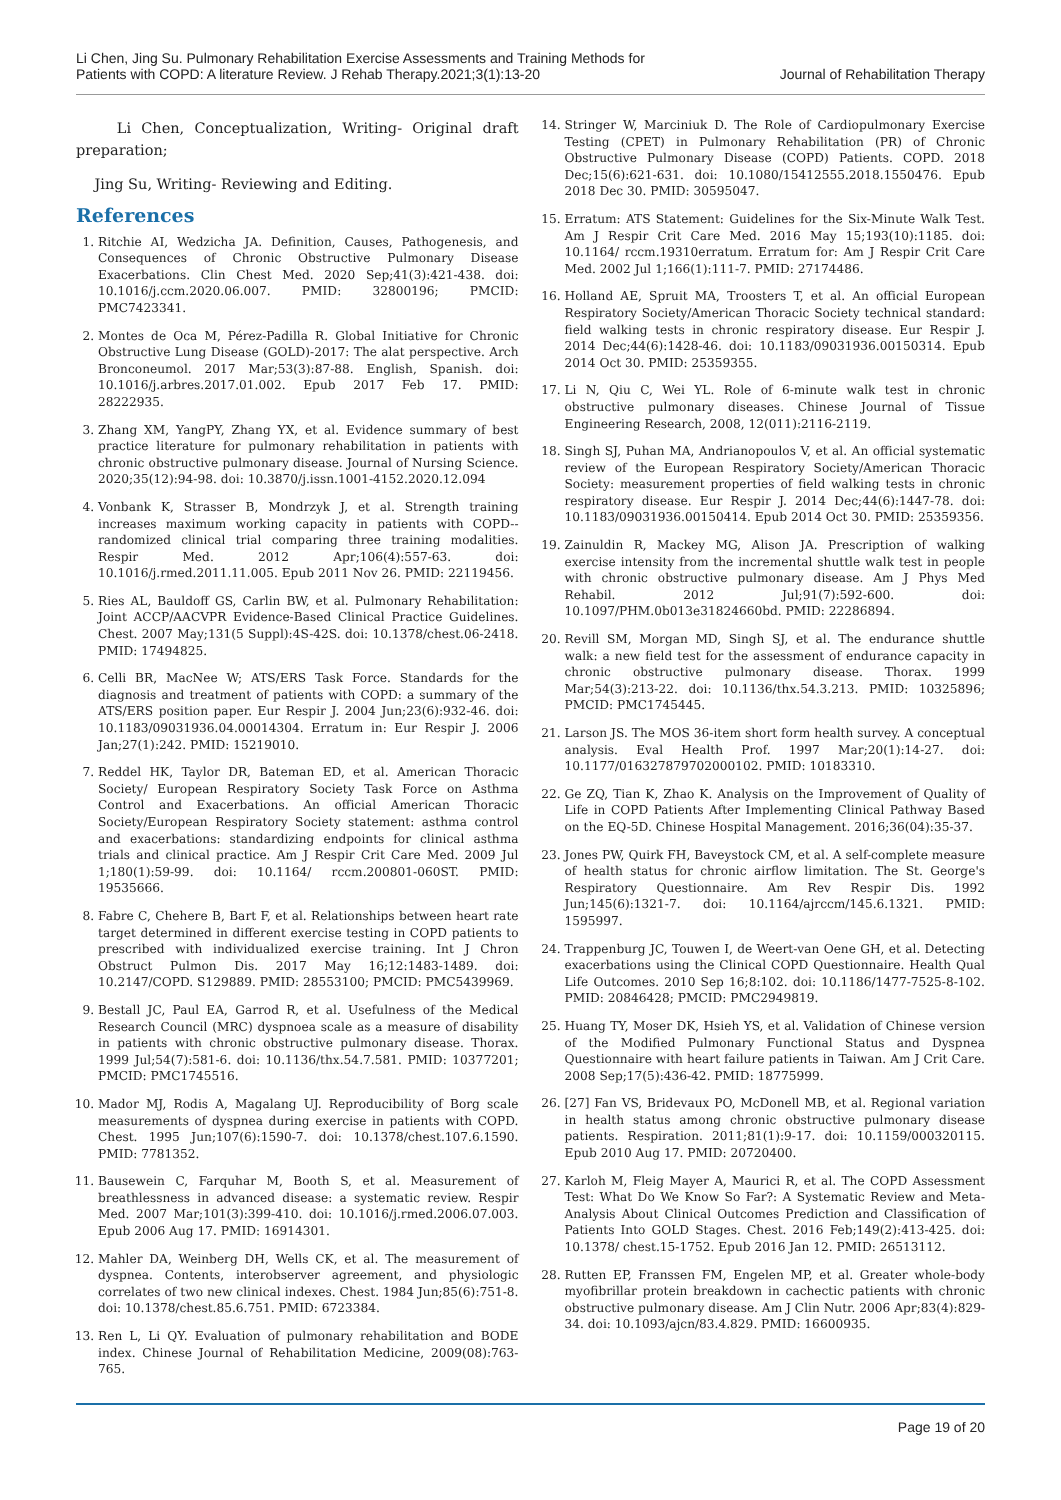Li Chen, Jing Su. Pulmonary Rehabilitation Exercise Assessments and Training Methods for
Patients with COPD: A literature Review. J Rehab Therapy.2021;3(1):13-20
Journal of Rehabilitation Therapy
Li Chen, Conceptualization, Writing- Original draft preparation;
Jing Su, Writing- Reviewing and Editing.
References
1. Ritchie AI, Wedzicha JA. Definition, Causes, Pathogenesis, and Consequences of Chronic Obstructive Pulmonary Disease Exacerbations. Clin Chest Med. 2020 Sep;41(3):421-438. doi: 10.1016/j.ccm.2020.06.007. PMID: 32800196; PMCID: PMC7423341.
2. Montes de Oca M, Pérez-Padilla R. Global Initiative for Chronic Obstructive Lung Disease (GOLD)-2017: The alat perspective. Arch Bronconeumol. 2017 Mar;53(3):87-88. English, Spanish. doi: 10.1016/j.arbres.2017.01.002. Epub 2017 Feb 17. PMID: 28222935.
3. Zhang XM, YangPY, Zhang YX, et al. Evidence summary of best practice literature for pulmonary rehabilitation in patients with chronic obstructive pulmonary disease. Journal of Nursing Science. 2020;35(12):94-98. doi: 10.3870/j.issn.1001-4152.2020.12.094
4. Vonbank K, Strasser B, Mondrzyk J, et al. Strength training increases maximum working capacity in patients with COPD--randomized clinical trial comparing three training modalities. Respir Med. 2012 Apr;106(4):557-63. doi: 10.1016/j.rmed.2011.11.005. Epub 2011 Nov 26. PMID: 22119456.
5. Ries AL, Bauldoff GS, Carlin BW, et al. Pulmonary Rehabilitation: Joint ACCP/AACVPR Evidence-Based Clinical Practice Guidelines. Chest. 2007 May;131(5 Suppl):4S-42S. doi: 10.1378/chest.06-2418. PMID: 17494825.
6. Celli BR, MacNee W; ATS/ERS Task Force. Standards for the diagnosis and treatment of patients with COPD: a summary of the ATS/ERS position paper. Eur Respir J. 2004 Jun;23(6):932-46. doi: 10.1183/09031936.04.00014304. Erratum in: Eur Respir J. 2006 Jan;27(1):242. PMID: 15219010.
7. Reddel HK, Taylor DR, Bateman ED, et al. American Thoracic Society/ European Respiratory Society Task Force on Asthma Control and Exacerbations. An official American Thoracic Society/European Respiratory Society statement: asthma control and exacerbations: standardizing endpoints for clinical asthma trials and clinical practice. Am J Respir Crit Care Med. 2009 Jul 1;180(1):59-99. doi: 10.1164/ rccm.200801-060ST. PMID: 19535666.
8. Fabre C, Chehere B, Bart F, et al. Relationships between heart rate target determined in different exercise testing in COPD patients to prescribed with individualized exercise training. Int J Chron Obstruct Pulmon Dis. 2017 May 16;12:1483-1489. doi: 10.2147/COPD. S129889. PMID: 28553100; PMCID: PMC5439969.
9. Bestall JC, Paul EA, Garrod R, et al. Usefulness of the Medical Research Council (MRC) dyspnoea scale as a measure of disability in patients with chronic obstructive pulmonary disease. Thorax. 1999 Jul;54(7):581-6. doi: 10.1136/thx.54.7.581. PMID: 10377201; PMCID: PMC1745516.
10. Mador MJ, Rodis A, Magalang UJ. Reproducibility of Borg scale measurements of dyspnea during exercise in patients with COPD. Chest. 1995 Jun;107(6):1590-7. doi: 10.1378/chest.107.6.1590. PMID: 7781352.
11. Bausewein C, Farquhar M, Booth S, et al. Measurement of breathlessness in advanced disease: a systematic review. Respir Med. 2007 Mar;101(3):399-410. doi: 10.1016/j.rmed.2006.07.003. Epub 2006 Aug 17. PMID: 16914301.
12. Mahler DA, Weinberg DH, Wells CK, et al. The measurement of dyspnea. Contents, interobserver agreement, and physiologic correlates of two new clinical indexes. Chest. 1984 Jun;85(6):751-8. doi: 10.1378/chest.85.6.751. PMID: 6723384.
13. Ren L, Li QY. Evaluation of pulmonary rehabilitation and BODE index. Chinese Journal of Rehabilitation Medicine, 2009(08):763-765.
14. Stringer W, Marciniuk D. The Role of Cardiopulmonary Exercise Testing (CPET) in Pulmonary Rehabilitation (PR) of Chronic Obstructive Pulmonary Disease (COPD) Patients. COPD. 2018 Dec;15(6):621-631. doi: 10.1080/15412555.2018.1550476. Epub 2018 Dec 30. PMID: 30595047.
15. Erratum: ATS Statement: Guidelines for the Six-Minute Walk Test. Am J Respir Crit Care Med. 2016 May 15;193(10):1185. doi: 10.1164/ rccm.19310erratum. Erratum for: Am J Respir Crit Care Med. 2002 Jul 1;166(1):111-7. PMID: 27174486.
16. Holland AE, Spruit MA, Troosters T, et al. An official European Respiratory Society/American Thoracic Society technical standard: field walking tests in chronic respiratory disease. Eur Respir J. 2014 Dec;44(6):1428-46. doi: 10.1183/09031936.00150314. Epub 2014 Oct 30. PMID: 25359355.
17. Li N, Qiu C, Wei YL. Role of 6-minute walk test in chronic obstructive pulmonary diseases. Chinese Journal of Tissue Engineering Research, 2008, 12(011):2116-2119.
18. Singh SJ, Puhan MA, Andrianopoulos V, et al. An official systematic review of the European Respiratory Society/American Thoracic Society: measurement properties of field walking tests in chronic respiratory disease. Eur Respir J. 2014 Dec;44(6):1447-78. doi: 10.1183/09031936.00150414. Epub 2014 Oct 30. PMID: 25359356.
19. Zainuldin R, Mackey MG, Alison JA. Prescription of walking exercise intensity from the incremental shuttle walk test in people with chronic obstructive pulmonary disease. Am J Phys Med Rehabil. 2012 Jul;91(7):592-600. doi: 10.1097/PHM.0b013e31824660bd. PMID: 22286894.
20. Revill SM, Morgan MD, Singh SJ, et al. The endurance shuttle walk: a new field test for the assessment of endurance capacity in chronic obstructive pulmonary disease. Thorax. 1999 Mar;54(3):213-22. doi: 10.1136/thx.54.3.213. PMID: 10325896; PMCID: PMC1745445.
21. Larson JS. The MOS 36-item short form health survey. A conceptual analysis. Eval Health Prof. 1997 Mar;20(1):14-27. doi: 10.1177/016327879702000102. PMID: 10183310.
22. Ge ZQ, Tian K, Zhao K. Analysis on the Improvement of Quality of Life in COPD Patients After Implementing Clinical Pathway Based on the EQ-5D. Chinese Hospital Management. 2016;36(04):35-37.
23. Jones PW, Quirk FH, Baveystock CM, et al. A self-complete measure of health status for chronic airflow limitation. The St. George's Respiratory Questionnaire. Am Rev Respir Dis. 1992 Jun;145(6):1321-7. doi: 10.1164/ajrccm/145.6.1321. PMID: 1595997.
24. Trappenburg JC, Touwen I, de Weert-van Oene GH, et al. Detecting exacerbations using the Clinical COPD Questionnaire. Health Qual Life Outcomes. 2010 Sep 16;8:102. doi: 10.1186/1477-7525-8-102. PMID: 20846428; PMCID: PMC2949819.
25. Huang TY, Moser DK, Hsieh YS, et al. Validation of Chinese version of the Modified Pulmonary Functional Status and Dyspnea Questionnaire with heart failure patients in Taiwan. Am J Crit Care. 2008 Sep;17(5):436-42. PMID: 18775999.
26. [27] Fan VS, Bridevaux PO, McDonell MB, et al. Regional variation in health status among chronic obstructive pulmonary disease patients. Respiration. 2011;81(1):9-17. doi: 10.1159/000320115. Epub 2010 Aug 17. PMID: 20720400.
27. Karloh M, Fleig Mayer A, Maurici R, et al. The COPD Assessment Test: What Do We Know So Far?: A Systematic Review and Meta-Analysis About Clinical Outcomes Prediction and Classification of Patients Into GOLD Stages. Chest. 2016 Feb;149(2):413-425. doi: 10.1378/ chest.15-1752. Epub 2016 Jan 12. PMID: 26513112.
28. Rutten EP, Franssen FM, Engelen MP, et al. Greater whole-body myofibrillar protein breakdown in cachectic patients with chronic obstructive pulmonary disease. Am J Clin Nutr. 2006 Apr;83(4):829-34. doi: 10.1093/ajcn/83.4.829. PMID: 16600935.
Page 19 of 20